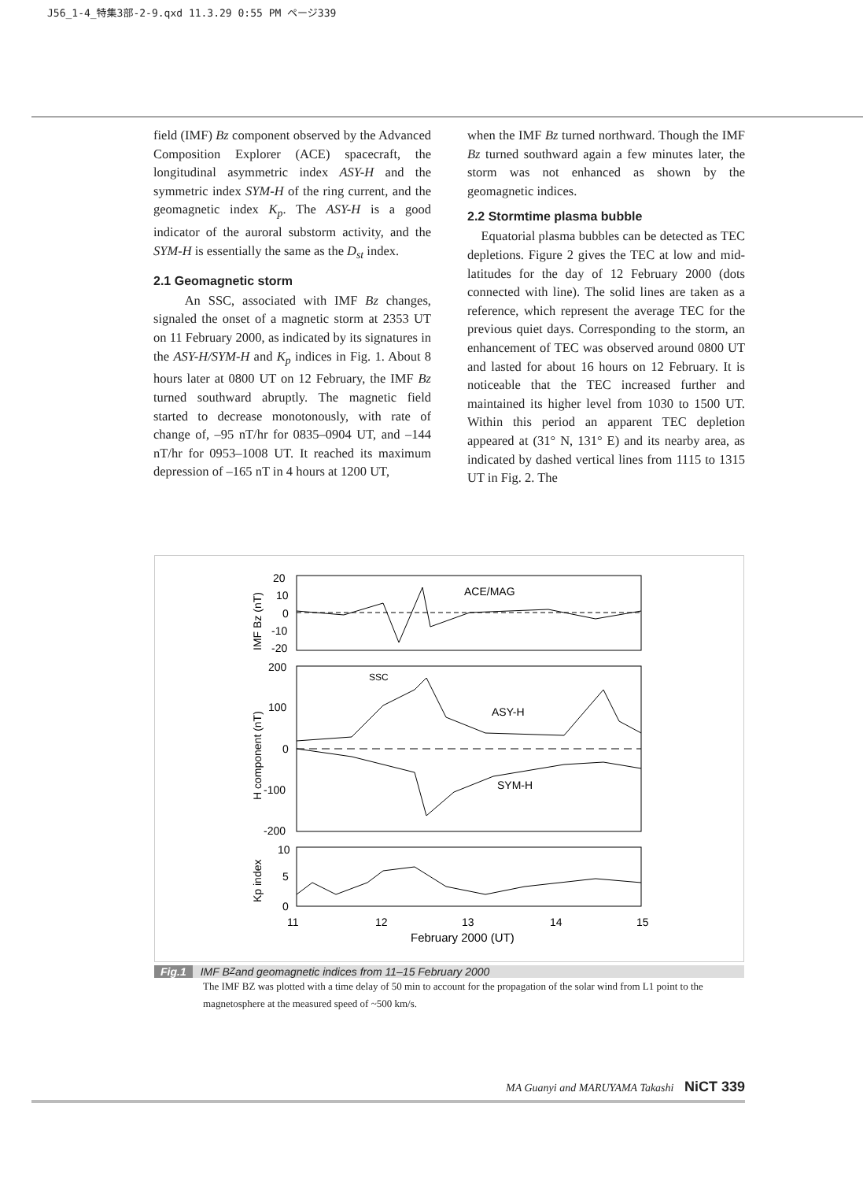J56_1-4_特集3部-2-9.qxd 11.3.29 0:55 PM ページ339
field (IMF) Bz component observed by the Advanced Composition Explorer (ACE) spacecraft, the longitudinal asymmetric index ASY-H and the symmetric index SYM-H of the ring current, and the geomagnetic index K<sub>p</sub>. The ASY-H is a good indicator of the auroral substorm activity, and the SYM-H is essentially the same as the D<sub>st</sub> index.
2.1 Geomagnetic storm
An SSC, associated with IMF Bz changes, signaled the onset of a magnetic storm at 2353 UT on 11 February 2000, as indicated by its signatures in the ASY-H/SYM-H and K<sub>p</sub> indices in Fig. 1. About 8 hours later at 0800 UT on 12 February, the IMF Bz turned southward abruptly. The magnetic field started to decrease monotonously, with rate of change of, –95 nT/hr for 0835–0904 UT, and –144 nT/hr for 0953–1008 UT. It reached its maximum depression of –165 nT in 4 hours at 1200 UT,
when the IMF Bz turned northward. Though the IMF Bz turned southward again a few minutes later, the storm was not enhanced as shown by the geomagnetic indices.
2.2 Stormtime plasma bubble
Equatorial plasma bubbles can be detected as TEC depletions. Figure 2 gives the TEC at low and mid-latitudes for the day of 12 February 2000 (dots connected with line). The solid lines are taken as a reference, which represent the average TEC for the previous quiet days. Corresponding to the storm, an enhancement of TEC was observed around 0800 UT and lasted for about 16 hours on 12 February. It is noticeable that the TEC increased further and maintained its higher level from 1030 to 1500 UT. Within this period an apparent TEC depletion appeared at (31° N, 131° E) and its nearby area, as indicated by dashed vertical lines from 1115 to 1315 UT in Fig. 2. The
ACE/MAG
SSC
ASY-H
SYM-H
20
10
0
-10
-20
200
100
0
-100
-200
10
5
0
11
12
13
14
15
February 2000 (UT)
IMF Bz (nT)
H component (nT)
Kp index
Fig.1 IMF B<sub>Z</sub> and geomagnetic indices from 11–15 February 2000
The IMF BZ was plotted with a time delay of 50 min to account for the propagation of the solar wind from L1 point to the magnetosphere at the measured speed of ~500 km/s.
MA Guanyi and MARUYAMA Takashi NiCT 339